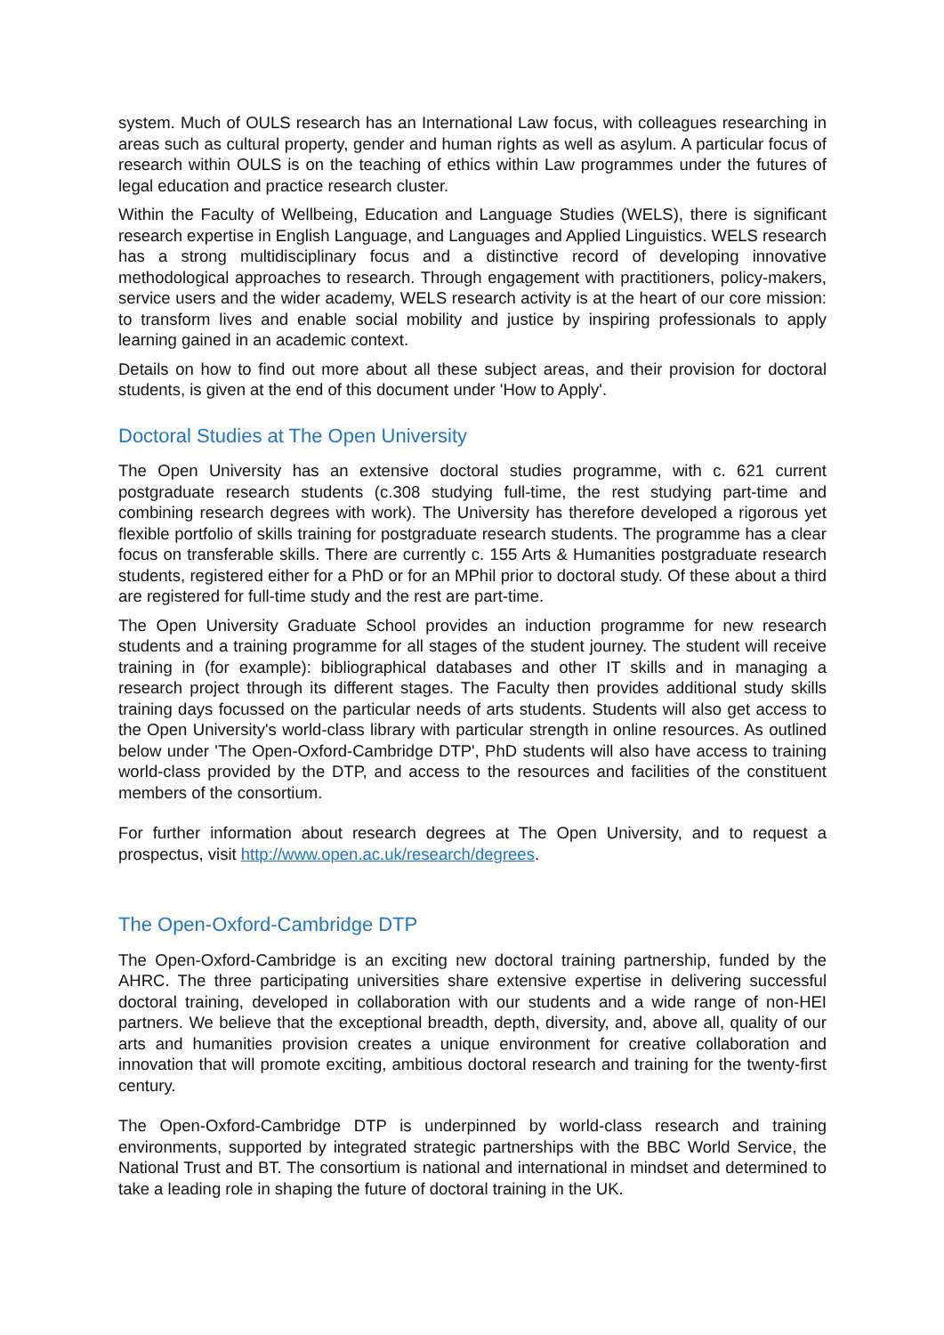system. Much of OULS research has an International Law focus, with colleagues researching in areas such as cultural property, gender and human rights as well as asylum. A particular focus of research within OULS is on the teaching of ethics within Law programmes under the futures of legal education and practice research cluster.
Within the Faculty of Wellbeing, Education and Language Studies (WELS), there is significant research expertise in English Language, and Languages and Applied Linguistics. WELS research has a strong multidisciplinary focus and a distinctive record of developing innovative methodological approaches to research. Through engagement with practitioners, policy-makers, service users and the wider academy, WELS research activity is at the heart of our core mission: to transform lives and enable social mobility and justice by inspiring professionals to apply learning gained in an academic context.
Details on how to find out more about all these subject areas, and their provision for doctoral students, is given at the end of this document under 'How to Apply'.
Doctoral Studies at The Open University
The Open University has an extensive doctoral studies programme, with c. 621 current postgraduate research students (c.308 studying full-time, the rest studying part-time and combining research degrees with work). The University has therefore developed a rigorous yet flexible portfolio of skills training for postgraduate research students. The programme has a clear focus on transferable skills. There are currently c. 155 Arts & Humanities postgraduate research students, registered either for a PhD or for an MPhil prior to doctoral study. Of these about a third are registered for full-time study and the rest are part-time.
The Open University Graduate School provides an induction programme for new research students and a training programme for all stages of the student journey. The student will receive training in (for example): bibliographical databases and other IT skills and in managing a research project through its different stages. The Faculty then provides additional study skills training days focussed on the particular needs of arts students. Students will also get access to the Open University's world-class library with particular strength in online resources. As outlined below under 'The Open-Oxford-Cambridge DTP', PhD students will also have access to training world-class provided by the DTP, and access to the resources and facilities of the constituent members of the consortium.
For further information about research degrees at The Open University, and to request a prospectus, visit http://www.open.ac.uk/research/degrees.
The Open-Oxford-Cambridge DTP
The Open-Oxford-Cambridge is an exciting new doctoral training partnership, funded by the AHRC. The three participating universities share extensive expertise in delivering successful doctoral training, developed in collaboration with our students and a wide range of non-HEI partners. We believe that the exceptional breadth, depth, diversity, and, above all, quality of our arts and humanities provision creates a unique environment for creative collaboration and innovation that will promote exciting, ambitious doctoral research and training for the twenty-first century.
The Open-Oxford-Cambridge DTP is underpinned by world-class research and training environments, supported by integrated strategic partnerships with the BBC World Service, the National Trust and BT. The consortium is national and international in mindset and determined to take a leading role in shaping the future of doctoral training in the UK.